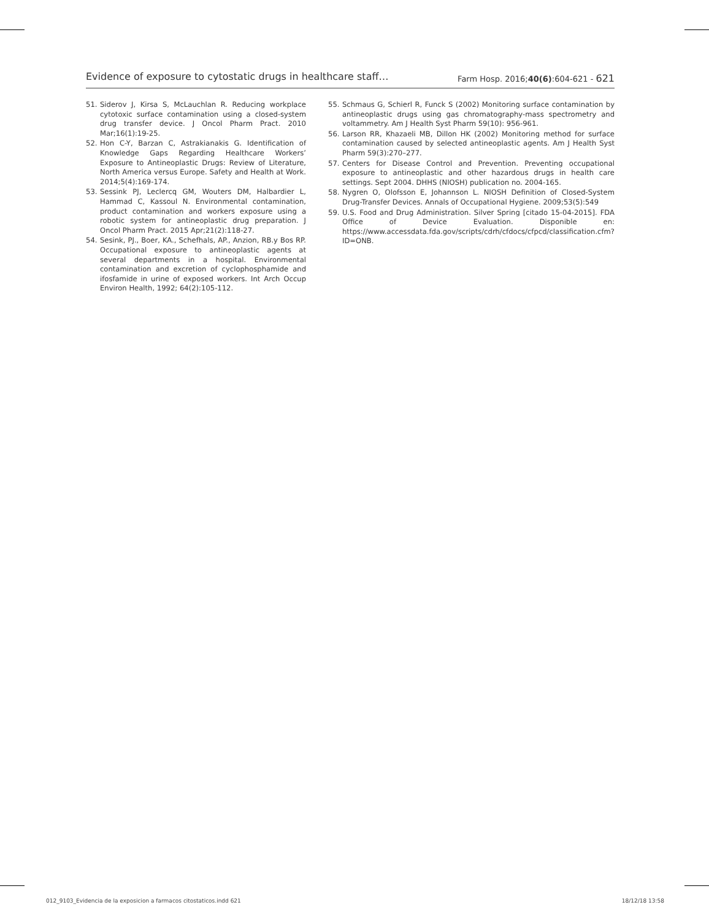Evidence of exposure to cytostatic drugs in healthcare staff… Farm Hosp. 2016;40(6):604-621 - 621
51. Siderov J, Kirsa S, McLauchlan R. Reducing workplace cytotoxic surface contamination using a closed-system drug transfer device. J Oncol Pharm Pract. 2010 Mar;16(1):19-25.
52. Hon C-Y, Barzan C, Astrakianakis G. Identification of Knowledge Gaps Regarding Healthcare Workers’ Exposure to Antineoplastic Drugs: Review of Literature, North America versus Europe. Safety and Health at Work. 2014;5(4):169-174.
53. Sessink PJ, Leclercq GM, Wouters DM, Halbardier L, Hammad C, Kassoul N. Environmental contamination, product contamination and workers exposure using a robotic system for antineoplastic drug preparation. J Oncol Pharm Pract. 2015 Apr;21(2):118-27.
54. Sesink, PJ., Boer, KA., Schefhals, AP., Anzion, RB.y Bos RP. Occupational exposure to antineoplastic agents at several departments in a hospital. Environmental contamination and excretion of cyclophosphamide and ifosfamide in urine of exposed workers. Int Arch Occup Environ Health, 1992; 64(2):105-112.
55. Schmaus G, Schierl R, Funck S (2002) Monitoring surface contamination by antineoplastic drugs using gas chromatography-mass spectrometry and voltammetry. Am J Health Syst Pharm 59(10): 956-961.
56. Larson RR, Khazaeli MB, Dillon HK (2002) Monitoring method for surface contamination caused by selected antineoplastic agents. Am J Health Syst Pharm 59(3):270–277.
57. Centers for Disease Control and Prevention. Preventing occupational exposure to antineoplastic and other hazardous drugs in health care settings. Sept 2004. DHHS (NIOSH) publication no. 2004-165.
58. Nygren O, Olofsson E, Johannson L. NIOSH Definition of Closed-System Drug-Transfer Devices. Annals of Occupational Hygiene. 2009;53(5):549
59. U.S. Food and Drug Administration. Silver Spring [citado 15-04-2015]. FDA Office of Device Evaluation. Disponible en: https://www.accessdata.fda.gov/scripts/cdrh/cfdocs/cfpcd/classification.cfm?ID=ONB.
012_9103_Evidencia de la exposicion a farmacos citostaticos.indd 621 18/12/18 13:58